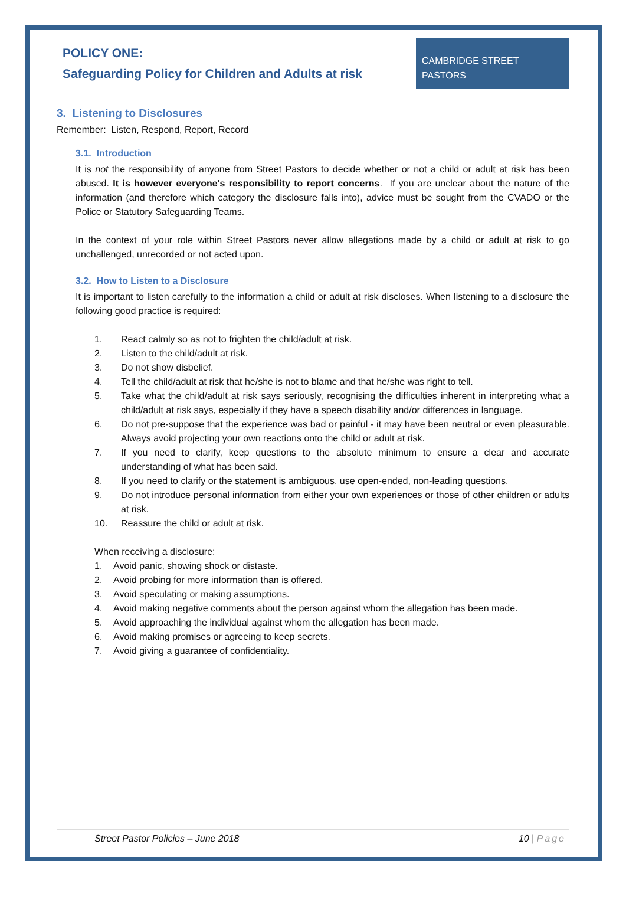POLICY ONE:
Safeguarding Policy for Children and Adults at risk
CAMBRIDGE STREET PASTORS
3. Listening to Disclosures
Remember: Listen, Respond, Report, Record
3.1. Introduction
It is not the responsibility of anyone from Street Pastors to decide whether or not a child or adult at risk has been abused. It is however everyone's responsibility to report concerns. If you are unclear about the nature of the information (and therefore which category the disclosure falls into), advice must be sought from the CVADO or the Police or Statutory Safeguarding Teams.
In the context of your role within Street Pastors never allow allegations made by a child or adult at risk to go unchallenged, unrecorded or not acted upon.
3.2. How to Listen to a Disclosure
It is important to listen carefully to the information a child or adult at risk discloses. When listening to a disclosure the following good practice is required:
1. React calmly so as not to frighten the child/adult at risk.
2. Listen to the child/adult at risk.
3. Do not show disbelief.
4. Tell the child/adult at risk that he/she is not to blame and that he/she was right to tell.
5. Take what the child/adult at risk says seriously, recognising the difficulties inherent in interpreting what a child/adult at risk says, especially if they have a speech disability and/or differences in language.
6. Do not pre-suppose that the experience was bad or painful - it may have been neutral or even pleasurable. Always avoid projecting your own reactions onto the child or adult at risk.
7. If you need to clarify, keep questions to the absolute minimum to ensure a clear and accurate understanding of what has been said.
8. If you need to clarify or the statement is ambiguous, use open-ended, non-leading questions.
9. Do not introduce personal information from either your own experiences or those of other children or adults at risk.
10. Reassure the child or adult at risk.
When receiving a disclosure:
1. Avoid panic, showing shock or distaste.
2. Avoid probing for more information than is offered.
3. Avoid speculating or making assumptions.
4. Avoid making negative comments about the person against whom the allegation has been made.
5. Avoid approaching the individual against whom the allegation has been made.
6. Avoid making promises or agreeing to keep secrets.
7. Avoid giving a guarantee of confidentiality.
Street Pastor Policies – June 2018 10 | Page